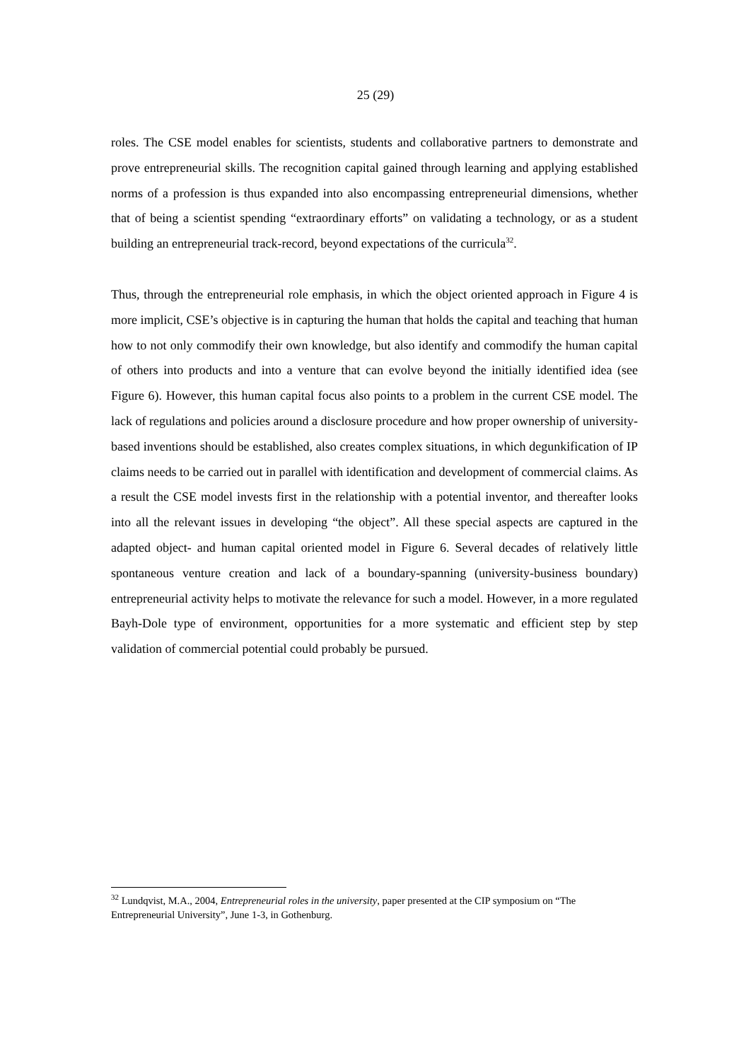25 (29)
roles. The CSE model enables for scientists, students and collaborative partners to demonstrate and prove entrepreneurial skills. The recognition capital gained through learning and applying established norms of a profession is thus expanded into also encompassing entrepreneurial dimensions, whether that of being a scientist spending “extraordinary efforts” on validating a technology, or as a student building an entrepreneurial track-record, beyond expectations of the curricula<sup>32</sup>.
Thus, through the entrepreneurial role emphasis, in which the object oriented approach in Figure 4 is more implicit, CSE’s objective is in capturing the human that holds the capital and teaching that human how to not only commodify their own knowledge, but also identify and commodify the human capital of others into products and into a venture that can evolve beyond the initially identified idea (see Figure 6). However, this human capital focus also points to a problem in the current CSE model. The lack of regulations and policies around a disclosure procedure and how proper ownership of university-based inventions should be established, also creates complex situations, in which degunkification of IP claims needs to be carried out in parallel with identification and development of commercial claims. As a result the CSE model invests first in the relationship with a potential inventor, and thereafter looks into all the relevant issues in developing “the object”. All these special aspects are captured in the adapted object- and human capital oriented model in Figure 6. Several decades of relatively little spontaneous venture creation and lack of a boundary-spanning (university-business boundary) entrepreneurial activity helps to motivate the relevance for such a model. However, in a more regulated Bayh-Dole type of environment, opportunities for a more systematic and efficient step by step validation of commercial potential could probably be pursued.
<sup>32</sup> Lundqvist, M.A., 2004, Entrepreneurial roles in the university, paper presented at the CIP symposium on “The Entrepreneurial University”, June 1-3, in Gothenburg.